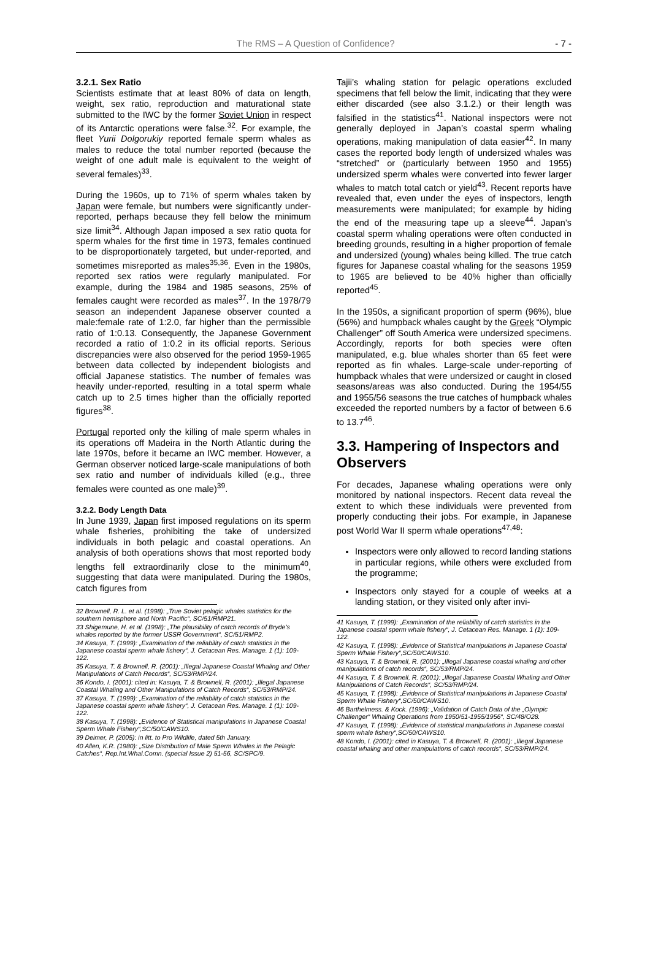The RMS – A Question of Confidence? - 7 -
3.2.1. Sex Ratio
Scientists estimate that at least 80% of data on length, weight, sex ratio, reproduction and maturational state submitted to the IWC by the former Soviet Union in respect of its Antarctic operations were false.<sup>32</sup>. For example, the fleet Yurii Dolgorukiy reported female sperm whales as males to reduce the total number reported (because the weight of one adult male is equivalent to the weight of several females)<sup>33</sup>.
During the 1960s, up to 71% of sperm whales taken by Japan were female, but numbers were significantly under-reported, perhaps because they fell below the minimum size limit<sup>34</sup>. Although Japan imposed a sex ratio quota for sperm whales for the first time in 1973, females continued to be disproportionately targeted, but under-reported, and sometimes misreported as males<sup>35,36</sup>. Even in the 1980s, reported sex ratios were regularly manipulated. For example, during the 1984 and 1985 seasons, 25% of females caught were recorded as males<sup>37</sup>. In the 1978/79 season an independent Japanese observer counted a male:female rate of 1:2.0, far higher than the permissible ratio of 1:0.13. Consequently, the Japanese Government recorded a ratio of 1:0.2 in its official reports. Serious discrepancies were also observed for the period 1959-1965 between data collected by independent biologists and official Japanese statistics. The number of females was heavily under-reported, resulting in a total sperm whale catch up to 2.5 times higher than the officially reported figures<sup>38</sup>.
Portugal reported only the killing of male sperm whales in its operations off Madeira in the North Atlantic during the late 1970s, before it became an IWC member. However, a German observer noticed large-scale manipulations of both sex ratio and number of individuals killed (e.g., three females were counted as one male)<sup>39</sup>.
3.2.2. Body Length Data
In June 1939, Japan first imposed regulations on its sperm whale fisheries, prohibiting the take of undersized individuals in both pelagic and coastal operations. An analysis of both operations shows that most reported body lengths fell extraordinarily close to the minimum<sup>40</sup>, suggesting that data were manipulated. During the 1980s, catch figures from
32 Brownell, R. L. et al. (1998): „True Soviet pelagic whales statistics for the southern hemisphere and North Pacific“, SC/51/RMP21.
33 Shigemune, H. et al. (1998): „The plausibility of catch records of Bryde’s whales reported by the former USSR Government“, SC/51/RMP2.
34 Kasuya, T. (1999): „Examination of the reliability of catch statistics in the Japanese coastal sperm whale fishery“, J. Cetacean Res. Manage. 1 (1): 109-122.
35 Kasuya, T. & Brownell, R. (2001): „Illegal Japanese Coastal Whaling and Other Manipulations of Catch Records“, SC/53/RMP/24.
36 Kondo, I. (2001): cited in: Kasuya, T. & Brownell, R. (2001): „Illegal Japanese Coastal Whaling and Other Manipulations of Catch Records“, SC/53/RMP/24.
37 Kasuya, T. (1999): „Examination of the reliability of catch statistics in the Japanese coastal sperm whale fishery“, J. Cetacean Res. Manage. 1 (1): 109-122.
38 Kasuya, T. (1998): „Evidence of Statistical manipulations in Japanese Coastal Sperm Whale Fishery“,SC/50/CAWS10.
39 Deimer, P. (2005): in litt. to Pro Wildlife, dated 5th January.
40 Allen, K.R. (1980): „Size Distribution of Male Sperm Whales in the Pelagic Catches“, Rep.Int.Whal.Comn. (special Issue 2) 51-56, SC/SPC/9.
Tajii’s whaling station for pelagic operations excluded specimens that fell below the limit, indicating that they were either discarded (see also 3.1.2.) or their length was falsified in the statistics<sup>41</sup>. National inspectors were not generally deployed in Japan’s coastal sperm whaling operations, making manipulation of data easier<sup>42</sup>. In many cases the reported body length of undersized whales was “stretched” or (particularly between 1950 and 1955) undersized sperm whales were converted into fewer larger whales to match total catch or yield<sup>43</sup>. Recent reports have revealed that, even under the eyes of inspectors, length measurements were manipulated; for example by hiding the end of the measuring tape up a sleeve<sup>44</sup>. Japan’s coastal sperm whaling operations were often conducted in breeding grounds, resulting in a higher proportion of female and undersized (young) whales being killed. The true catch figures for Japanese coastal whaling for the seasons 1959 to 1965 are believed to be 40% higher than officially reported<sup>45</sup>.
In the 1950s, a significant proportion of sperm (96%), blue (56%) and humpback whales caught by the Greek “Olympic Challenger” off South America were undersized specimens. Accordingly, reports for both species were often manipulated, e.g. blue whales shorter than 65 feet were reported as fin whales. Large-scale under-reporting of humpback whales that were undersized or caught in closed seasons/areas was also conducted. During the 1954/55 and 1955/56 seasons the true catches of humpback whales exceeded the reported numbers by a factor of between 6.6 to 13.7<sup>46</sup>.
3.3. Hampering of Inspectors and Observers
For decades, Japanese whaling operations were only monitored by national inspectors. Recent data reveal the extent to which these individuals were prevented from properly conducting their jobs. For example, in Japanese post World War II sperm whale operations<sup>47,48</sup>:
Inspectors were only allowed to record landing stations in particular regions, while others were excluded from the programme;
Inspectors only stayed for a couple of weeks at a landing station, or they visited only after invi-
41 Kasuya, T. (1999): „Examination of the reliability of catch statistics in the Japanese coastal sperm whale fishery“, J. Cetacean Res. Manage. 1 (1): 109-122.
42 Kasuya, T. (1998): „Evidence of Statistical manipulations in Japanese Coastal Sperm Whale Fishery“,SC/50/CAWS10.
43 Kasuya, T. & Brownell, R. (2001): „Illegal Japanese coastal whaling and other manipulations of catch records“, SC/53/RMP/24.
44 Kasuya, T. & Brownell, R. (2001): „Illegal Japanese Coastal Whaling and Other Manipulations of Catch Records“, SC/53/RMP/24.
45 Kasuya, T. (1998): „Evidence of Statistical manipulations in Japanese Coastal Sperm Whale Fishery“,SC/50/CAWS10.
46 Barthelmess. & Kock. (1996): „Validation of Catch Data of the „Olympic Challenger“ Whaling Operations from 1950/51-1955/1956“, SC/48/O28.
47 Kasuya, T. (1998): „Evidence of statistical manipulations in Japanese coastal sperm whale fishery“,SC/50/CAWS10.
48 Kondo, I. (2001): cited in Kasuya, T. & Brownell, R. (2001): „Illegal Japanese coastal whaling and other manipulations of catch records“, SC/53/RMP/24.